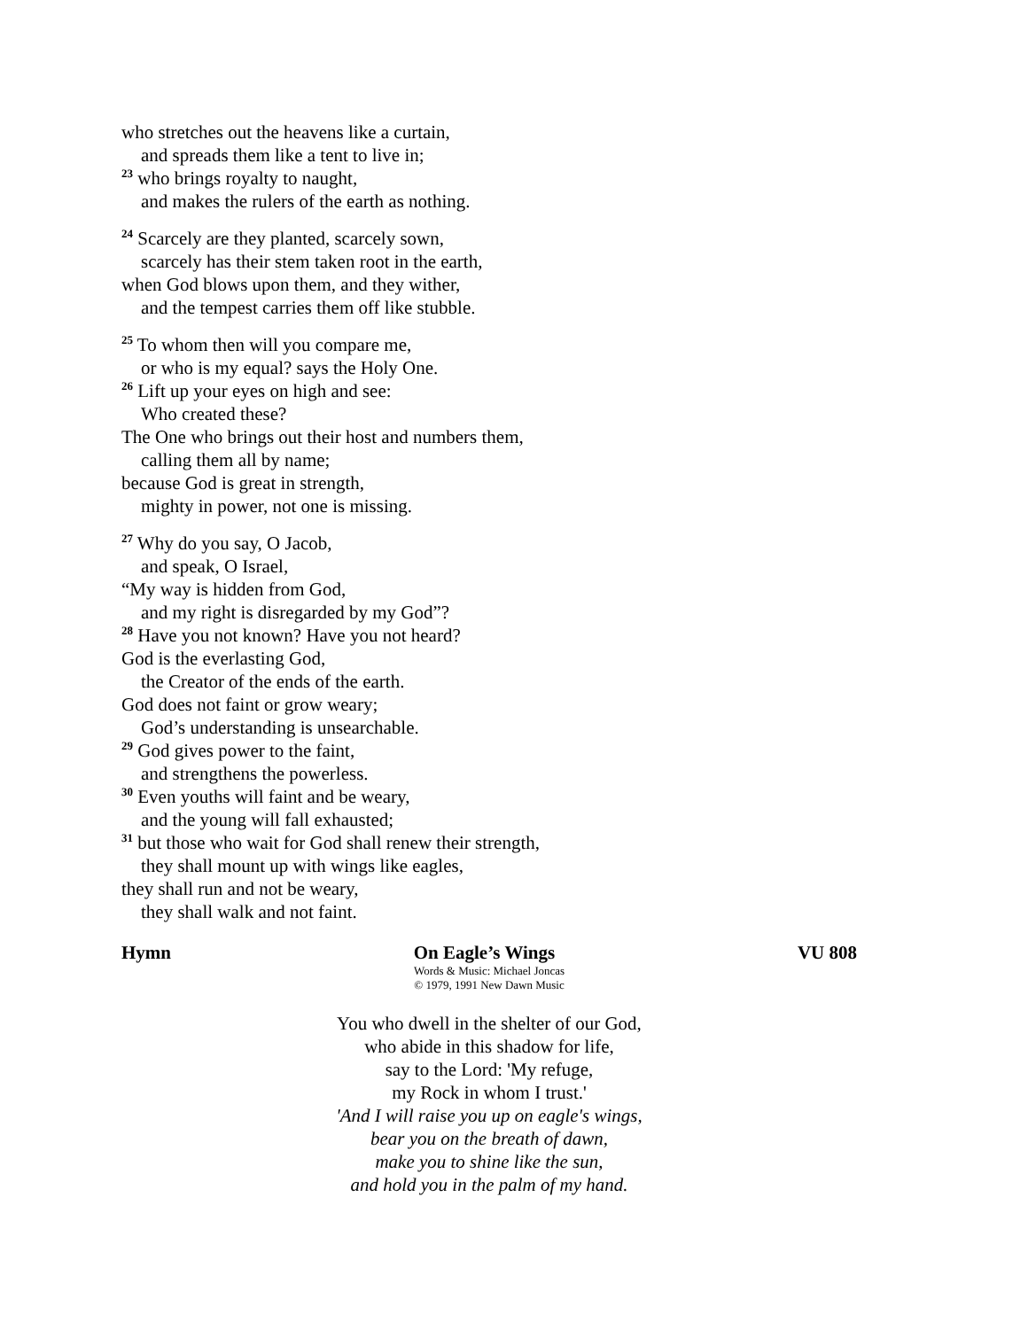who stretches out the heavens like a curtain,
and spreads them like a tent to live in;
<sup>23</sup> who brings royalty to naught,
and makes the rulers of the earth as nothing.
<sup>24</sup> Scarcely are they planted, scarcely sown,
scarcely has their stem taken root in the earth,
when God blows upon them, and they wither,
and the tempest carries them off like stubble.
<sup>25</sup> To whom then will you compare me,
or who is my equal? says the Holy One.
<sup>26</sup> Lift up your eyes on high and see:
Who created these?
The One who brings out their host and numbers them,
calling them all by name;
because God is great in strength,
mighty in power, not one is missing.
<sup>27</sup> Why do you say, O Jacob,
and speak, O Israel,
“My way is hidden from God,
and my right is disregarded by my God”?
<sup>28</sup> Have you not known? Have you not heard?
God is the everlasting God,
the Creator of the ends of the earth.
God does not faint or grow weary;
God’s understanding is unsearchable.
<sup>29</sup> God gives power to the faint,
and strengthens the powerless.
<sup>30</sup> Even youths will faint and be weary,
and the young will fall exhausted;
<sup>31</sup> but those who wait for God shall renew their strength,
they shall mount up with wings like eagles,
they shall run and not be weary,
they shall walk and not faint.
Hymn On Eagle’s Wings VU 808
Words & Music: Michael Joncas
© 1979, 1991 New Dawn Music
You who dwell in the shelter of our God,
who abide in this shadow for life,
say to the Lord: 'My refuge,
my Rock in whom I trust.'
'And I will raise you up on eagle's wings,
bear you on the breath of dawn,
make you to shine like the sun,
and hold you in the palm of my hand.